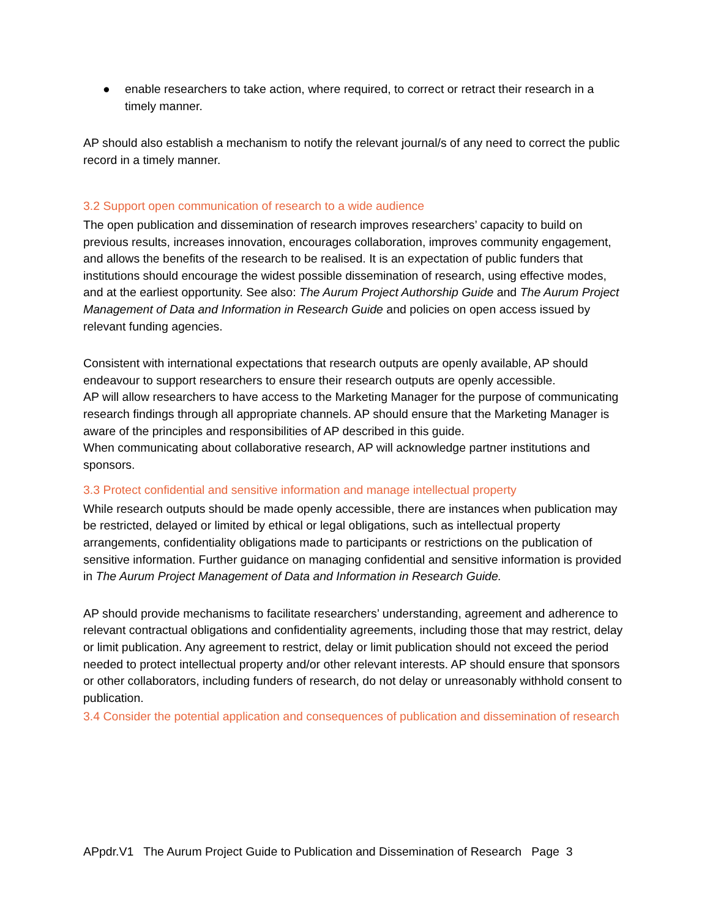● enable researchers to take action, where required, to correct or retract their research in a timely manner.
AP should also establish a mechanism to notify the relevant journal/s of any need to correct the public record in a timely manner.
3.2 Support open communication of research to a wide audience
The open publication and dissemination of research improves researchers’ capacity to build on previous results, increases innovation, encourages collaboration, improves community engagement, and allows the benefits of the research to be realised. It is an expectation of public funders that institutions should encourage the widest possible dissemination of research, using effective modes, and at the earliest opportunity. See also: The Aurum Project Authorship Guide and The Aurum Project Management of Data and Information in Research Guide and policies on open access issued by relevant funding agencies.
Consistent with international expectations that research outputs are openly available, AP should endeavour to support researchers to ensure their research outputs are openly accessible.
AP will allow researchers to have access to the Marketing Manager for the purpose of communicating research findings through all appropriate channels. AP should ensure that the Marketing Manager is aware of the principles and responsibilities of AP described in this guide.
When communicating about collaborative research, AP will acknowledge partner institutions and sponsors.
3.3 Protect confidential and sensitive information and manage intellectual property
While research outputs should be made openly accessible, there are instances when publication may be restricted, delayed or limited by ethical or legal obligations, such as intellectual property arrangements, confidentiality obligations made to participants or restrictions on the publication of sensitive information. Further guidance on managing confidential and sensitive information is provided in The Aurum Project Management of Data and Information in Research Guide.
AP should provide mechanisms to facilitate researchers’ understanding, agreement and adherence to relevant contractual obligations and confidentiality agreements, including those that may restrict, delay or limit publication. Any agreement to restrict, delay or limit publication should not exceed the period needed to protect intellectual property and/or other relevant interests. AP should ensure that sponsors or other collaborators, including funders of research, do not delay or unreasonably withhold consent to publication.
3.4 Consider the potential application and consequences of publication and dissemination of research
APpdr.V1 The Aurum Project Guide to Publication and Dissemination of Research Page 3